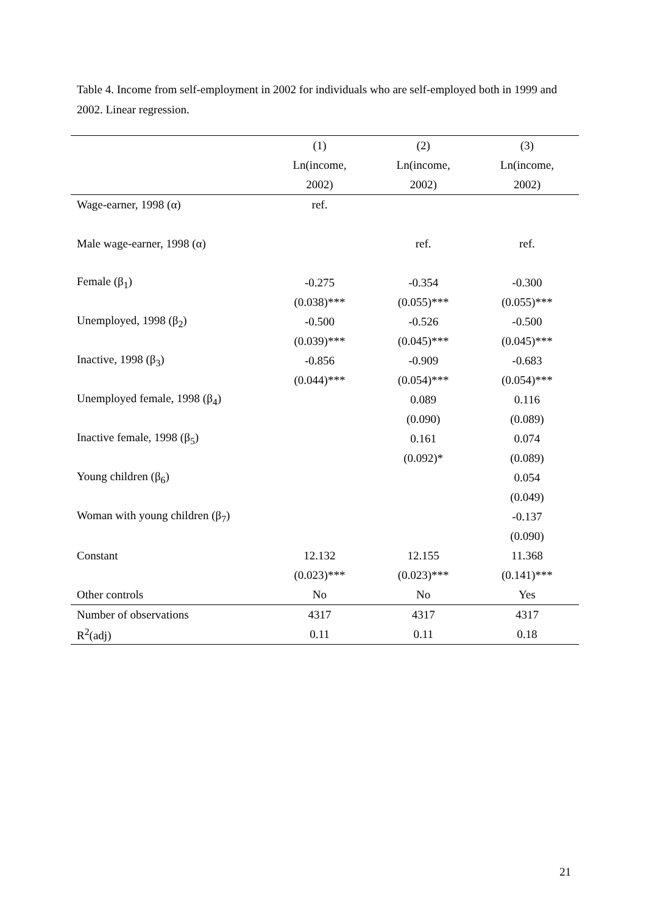Table 4. Income from self-employment in 2002 for individuals who are self-employed both in 1999 and 2002. Linear regression.
| | (1) | (2) | (3) |
| | Ln(income, | Ln(income, | Ln(income, |
| | 2002) | 2002) | 2002) |
| Wage-earner, 1998 (α) | ref. | | |
| Male wage-earner, 1998 (α) | | ref. | ref. |
| Female (β<sub>1</sub>) | -0.275 | -0.354 | -0.300 |
| | (0.038)*** | (0.055)*** | (0.055)*** |
| Unemployed, 1998 (β<sub>2</sub>) | -0.500 | -0.526 | -0.500 |
| | (0.039)*** | (0.045)*** | (0.045)*** |
| Inactive, 1998 (β<sub>3</sub>) | -0.856 | -0.909 | -0.683 |
| | (0.044)*** | (0.054)*** | (0.054)*** |
| Unemployed female, 1998 (β<sub>4</sub>) | | 0.089 | 0.116 |
| | | (0.090) | (0.089) |
| Inactive female, 1998 (β<sub>5</sub>) | | 0.161 | 0.074 |
| | | (0.092)* | (0.089) |
| Young children (β<sub>6</sub>) | | | 0.054 |
| | | | (0.049) |
| Woman with young children (β<sub>7</sub>) | | | -0.137 |
| | | | (0.090) |
| Constant | 12.132 | 12.155 | 11.368 |
| | (0.023)*** | (0.023)*** | (0.141)*** |
| Other controls | No | No | Yes |
| Number of observations | 4317 | 4317 | 4317 |
| R<sup>2</sup>(adj) | 0.11 | 0.11 | 0.18 |
21